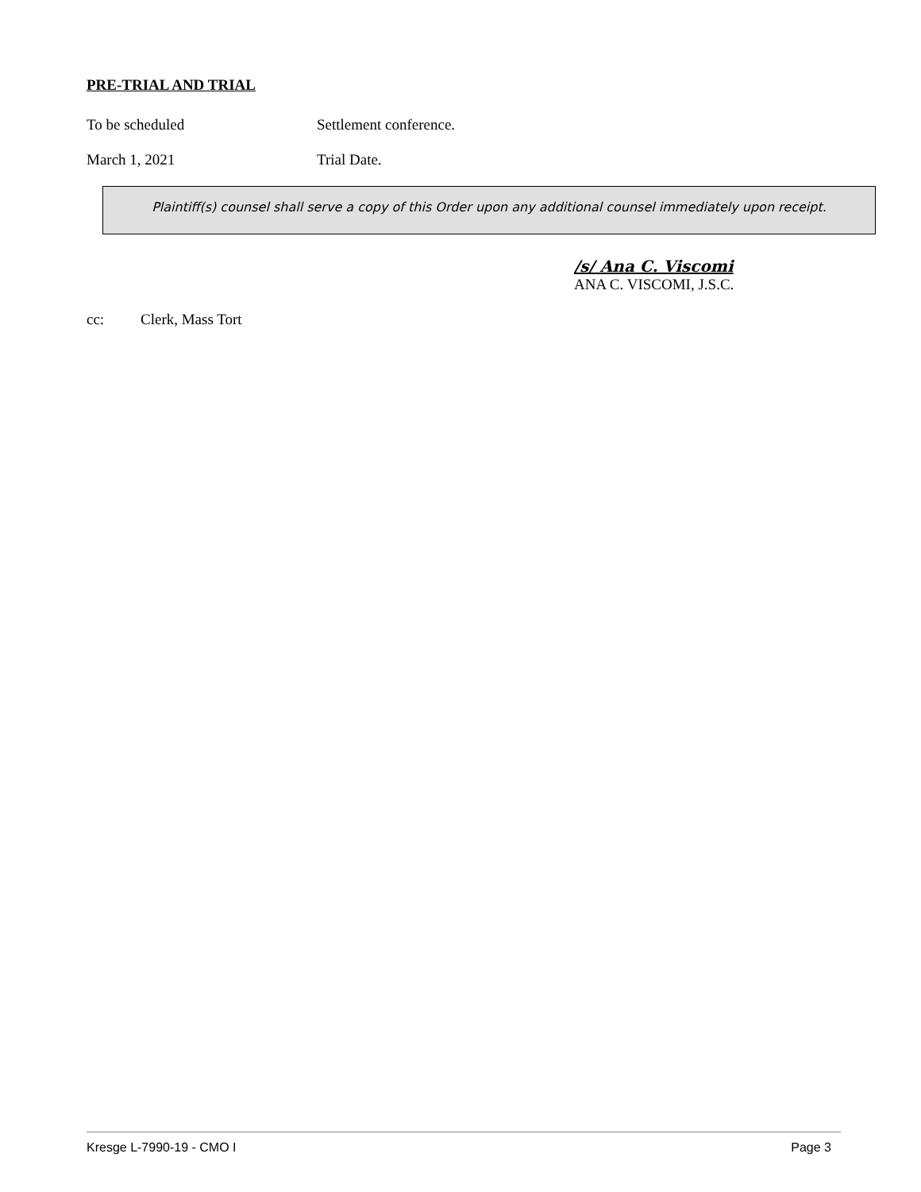PRE-TRIAL AND TRIAL
To be scheduled Settlement conference.
March 1, 2021 Trial Date.
Plaintiff(s) counsel shall serve a copy of this Order upon any additional counsel immediately upon receipt.
/s/ Ana C. Viscomi
ANA C. VISCOMI, J.S.C.
cc: Clerk, Mass Tort
Kresge L-7990-19 - CMO I Page 3